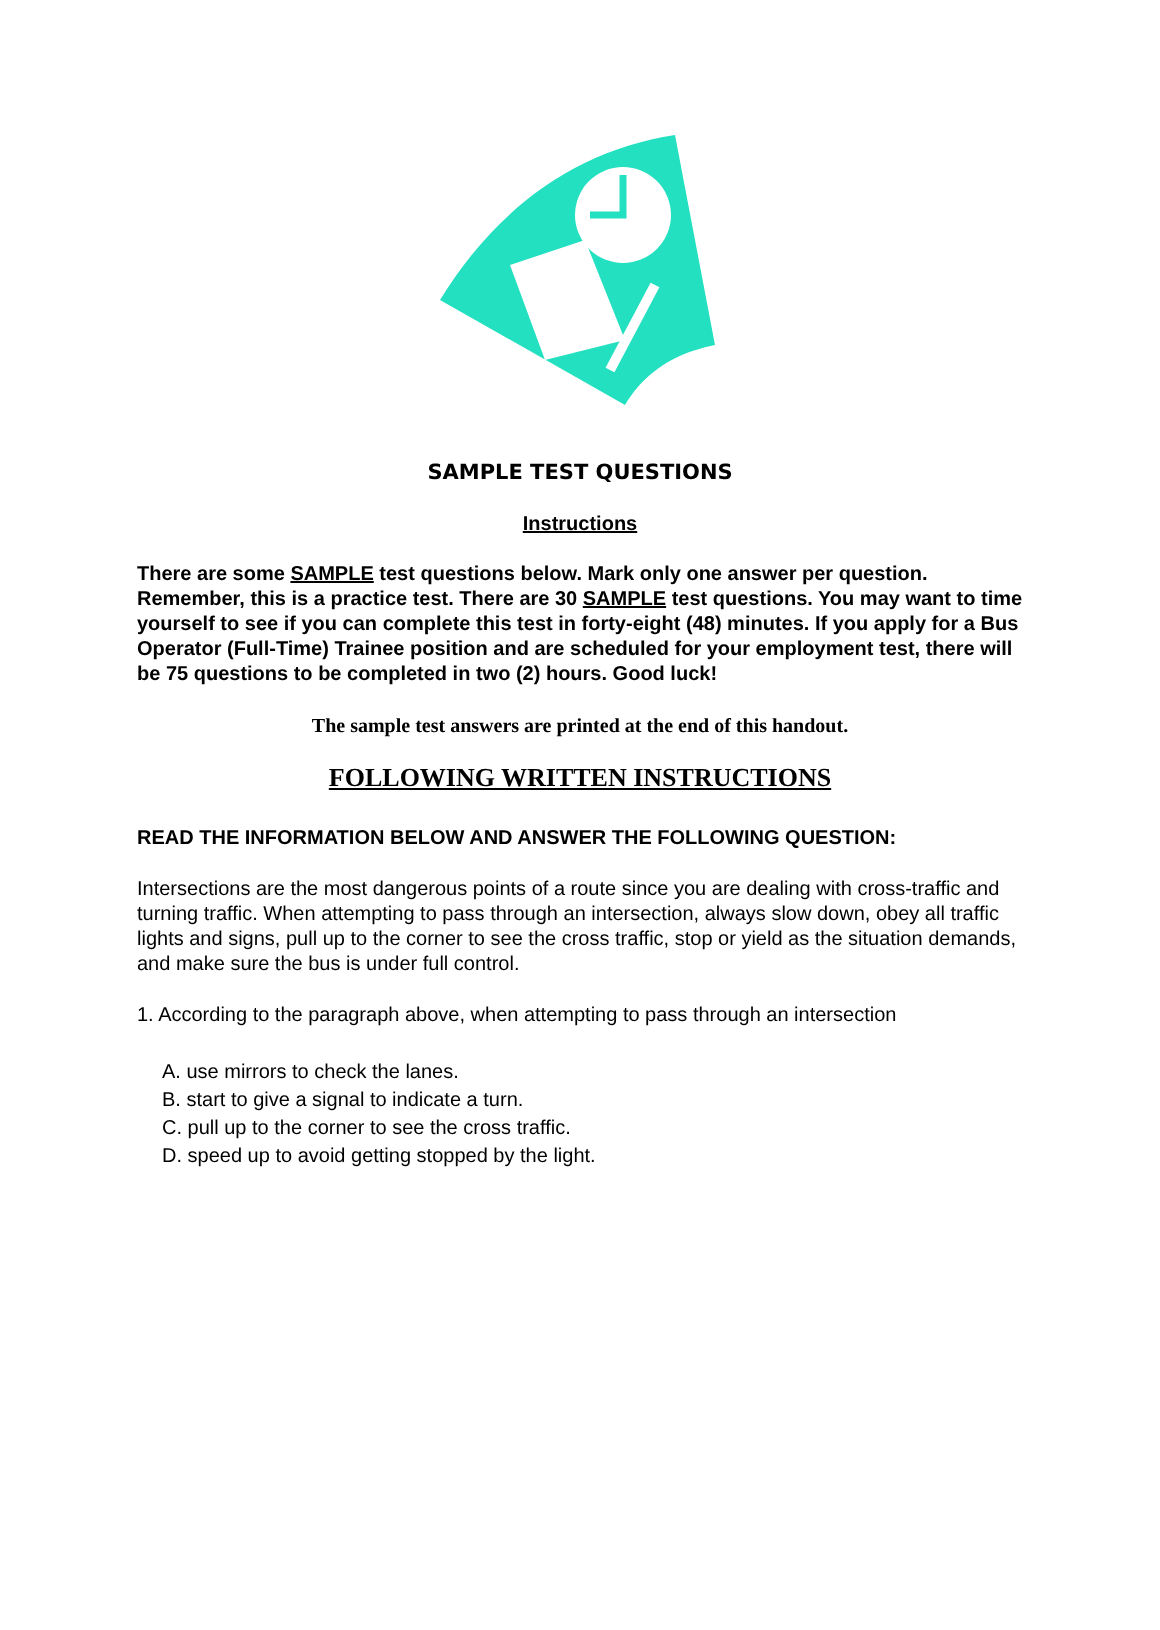SAMPLE TEST QUESTIONS
Instructions
There are some SAMPLE test questions below. Mark only one answer per question. Remember, this is a practice test. There are 30 SAMPLE test questions. You may want to time yourself to see if you can complete this test in forty-eight (48) minutes. If you apply for a Bus Operator (Full-Time) Trainee position and are scheduled for your employment test, there will be 75 questions to be completed in two (2) hours. Good luck!
The sample test answers are printed at the end of this handout.
FOLLOWING WRITTEN INSTRUCTIONS
READ THE INFORMATION BELOW AND ANSWER THE FOLLOWING QUESTION:
Intersections are the most dangerous points of a route since you are dealing with cross-traffic and turning traffic. When attempting to pass through an intersection, always slow down, obey all traffic lights and signs, pull up to the corner to see the cross traffic, stop or yield as the situation demands, and make sure the bus is under full control.
1. According to the paragraph above, when attempting to pass through an intersection
A. use mirrors to check the lanes.
B. start to give a signal to indicate a turn.
C. pull up to the corner to see the cross traffic.
D. speed up to avoid getting stopped by the light.